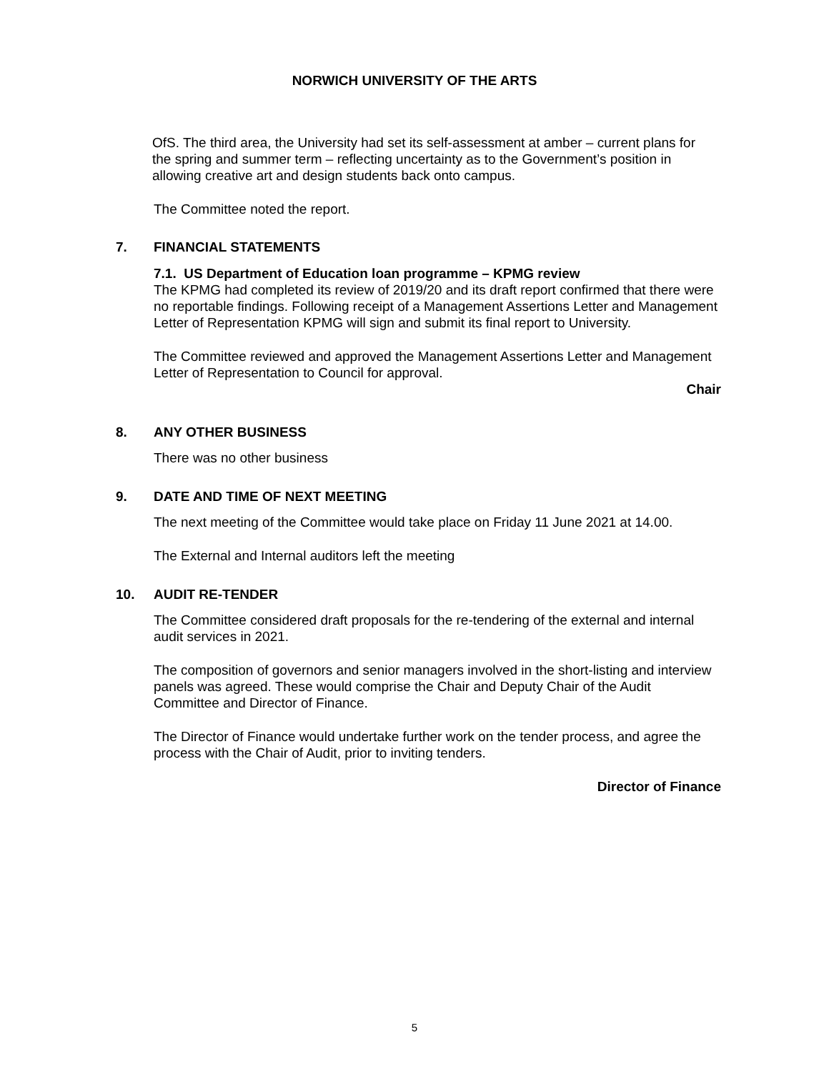NORWICH UNIVERSITY OF THE ARTS
OfS. The third area, the University had set its self-assessment at amber – current plans for the spring and summer term – reflecting uncertainty as to the Government’s position in allowing creative art and design students back onto campus.
The Committee noted the report.
7. FINANCIAL STATEMENTS
7.1. US Department of Education loan programme – KPMG review
The KPMG had completed its review of 2019/20 and its draft report confirmed that there were no reportable findings. Following receipt of a Management Assertions Letter and Management Letter of Representation KPMG will sign and submit its final report to University.
The Committee reviewed and approved the Management Assertions Letter and Management Letter of Representation to Council for approval.
Chair
8. ANY OTHER BUSINESS
There was no other business
9. DATE AND TIME OF NEXT MEETING
The next meeting of the Committee would take place on Friday 11 June 2021 at 14.00.
The External and Internal auditors left the meeting
10. AUDIT RE-TENDER
The Committee considered draft proposals for the re-tendering of the external and internal audit services in 2021.
The composition of governors and senior managers involved in the short-listing and interview panels was agreed. These would comprise the Chair and Deputy Chair of the Audit Committee and Director of Finance.
The Director of Finance would undertake further work on the tender process, and agree the process with the Chair of Audit, prior to inviting tenders.
Director of Finance
5